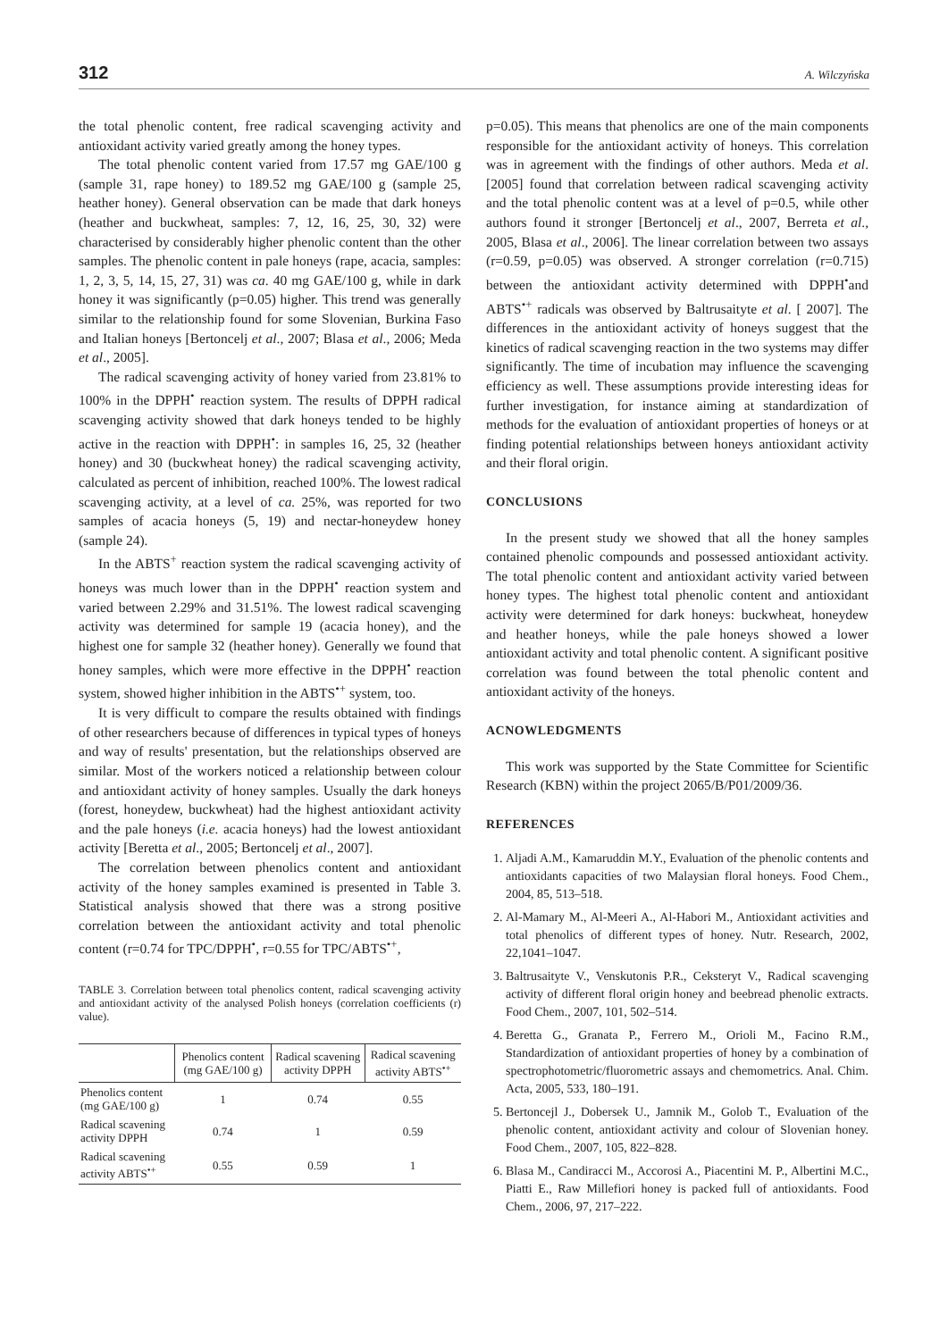312 A. Wilczyńska
the total phenolic content, free radical scavenging activity and antioxidant activity varied greatly among the honey types.
The total phenolic content varied from 17.57 mg GAE/100 g (sample 31, rape honey) to 189.52 mg GAE/100 g (sample 25, heather honey). General observation can be made that dark honeys (heather and buckwheat, samples: 7, 12, 16, 25, 30, 32) were characterised by considerably higher phenolic content than the other samples. The phenolic content in pale honeys (rape, acacia, samples: 1, 2, 3, 5, 14, 15, 27, 31) was ca. 40 mg GAE/100 g, while in dark honey it was significantly (p=0.05) higher. This trend was generally similar to the relationship found for some Slovenian, Burkina Faso and Italian honeys [Bertoncelj et al., 2007; Blasa et al., 2006; Meda et al., 2005].
The radical scavenging activity of honey varied from 23.81% to 100% in the DPPH<sup>•</sup> reaction system. The results of DPPH radical scavenging activity showed that dark honeys tended to be highly active in the reaction with DPPH<sup>•</sup>: in samples 16, 25, 32 (heather honey) and 30 (buckwheat honey) the radical scavenging activity, calculated as percent of inhibition, reached 100%. The lowest radical scavenging activity, at a level of ca. 25%, was reported for two samples of acacia honeys (5, 19) and nectar-honeydew honey (sample 24).
In the ABTS<sup>+</sup> reaction system the radical scavenging activity of honeys was much lower than in the DPPH<sup>•</sup> reaction system and varied between 2.29% and 31.51%. The lowest radical scavenging activity was determined for sample 19 (acacia honey), and the highest one for sample 32 (heather honey). Generally we found that honey samples, which were more effective in the DPPH<sup>•</sup> reaction system, showed higher inhibition in the ABTS<sup>•+</sup> system, too.
It is very difficult to compare the results obtained with findings of other researchers because of differences in typical types of honeys and way of results' presentation, but the relationships observed are similar. Most of the workers noticed a relationship between colour and antioxidant activity of honey samples. Usually the dark honeys (forest, honeydew, buckwheat) had the highest antioxidant activity and the pale honeys (i.e. acacia honeys) had the lowest antioxidant activity [Beretta et al., 2005; Bertoncelj et al., 2007].
The correlation between phenolics content and antioxidant activity of the honey samples examined is presented in Table 3. Statistical analysis showed that there was a strong positive correlation between the antioxidant activity and total phenolic content (r=0.74 for TPC/DPPH<sup>•</sup>, r=0.55 for TPC/ABTS<sup>•+</sup>,
TABLE 3. Correlation between total phenolics content, radical scavenging activity and antioxidant activity of the analysed Polish honeys (correlation coefficients (r) value).
| | Phenolics content (mg GAE/100 g) | Radical scavening activity DPPH | Radical scavening activity ABTS<sup>•+</sup> |
| --- | --- | --- | --- |
| Phenolics content (mg GAE/100 g) | 1 | 0.74 | 0.55 |
| Radical scavening activity DPPH | 0.74 | 1 | 0.59 |
| Radical scavening activity ABTS<sup>•+</sup> | 0.55 | 0.59 | 1 |
p=0.05). This means that phenolics are one of the main components responsible for the antioxidant activity of honeys. This correlation was in agreement with the findings of other authors. Meda et al. [2005] found that correlation between radical scavenging activity and the total phenolic content was at a level of p=0.5, while other authors found it stronger [Bertoncelj et al., 2007, Berreta et al., 2005, Blasa et al., 2006]. The linear correlation between two assays (r=0.59, p=0.05) was observed. A stronger correlation (r=0.715) between the antioxidant activity determined with DPPH<sup>•</sup>and ABTS<sup>•+</sup> radicals was observed by Baltrusaityte et al. [ 2007]. The differences in the antioxidant activity of honeys suggest that the kinetics of radical scavenging reaction in the two systems may differ significantly. The time of incubation may influence the scavenging efficiency as well. These assumptions provide interesting ideas for further investigation, for instance aiming at standardization of methods for the evaluation of antioxidant properties of honeys or at finding potential relationships between honeys antioxidant activity and their floral origin.
CONCLUSIONS
In the present study we showed that all the honey samples contained phenolic compounds and possessed antioxidant activity. The total phenolic content and antioxidant activity varied between honey types. The highest total phenolic content and antioxidant activity were determined for dark honeys: buckwheat, honeydew and heather honeys, while the pale honeys showed a lower antioxidant activity and total phenolic content. A significant positive correlation was found between the total phenolic content and antioxidant activity of the honeys.
ACNOWLEDGMENTS
This work was supported by the State Committee for Scientific Research (KBN) within the project 2065/B/P01/2009/36.
REFERENCES
1. Aljadi A.M., Kamaruddin M.Y., Evaluation of the phenolic contents and antioxidants capacities of two Malaysian floral honeys. Food Chem., 2004, 85, 513–518.
2. Al-Mamary M., Al-Meeri A., Al-Habori M., Antioxidant activities and total phenolics of different types of honey. Nutr. Research, 2002, 22,1041–1047.
3. Baltrusaityte V., Venskutonis P.R., Ceksteryt V., Radical scavenging activity of different floral origin honey and beebread phenolic extracts. Food Chem., 2007, 101, 502–514.
4. Beretta G., Granata P., Ferrero M., Orioli M., Facino R.M., Standardization of antioxidant properties of honey by a combination of spectrophotometric/fluorometric assays and chemometrics. Anal. Chim. Acta, 2005, 533, 180–191.
5. Bertoncejl J., Dobersek U., Jamnik M., Golob T., Evaluation of the phenolic content, antioxidant activity and colour of Slovenian honey. Food Chem., 2007, 105, 822–828.
6. Blasa M., Candiracci M., Accorosi A., Piacentini M. P., Albertini M.C., Piatti E., Raw Millefiori honey is packed full of antioxidants. Food Chem., 2006, 97, 217–222.